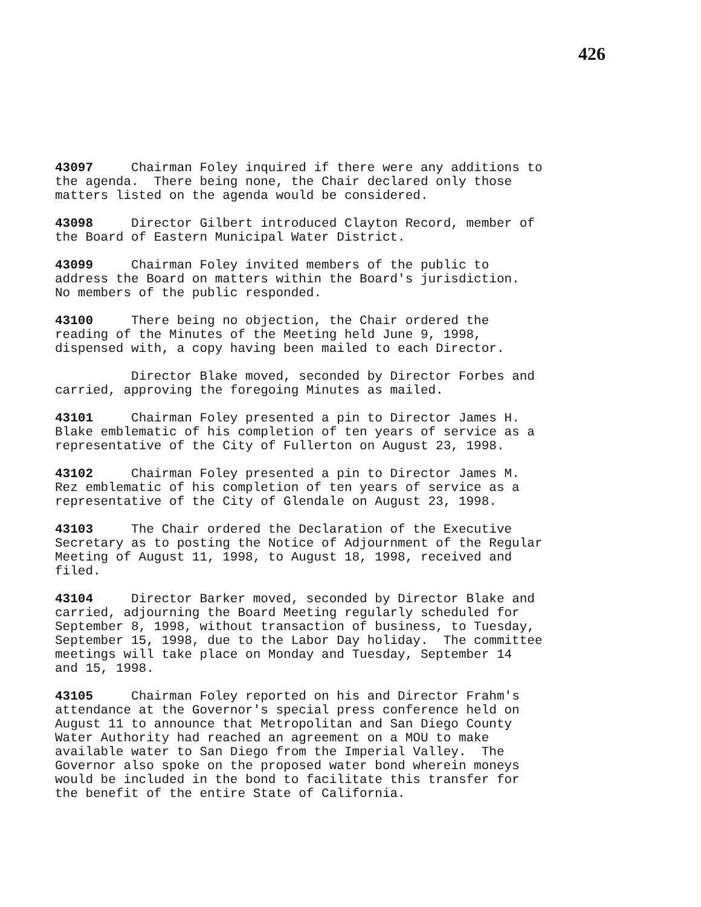426
43097 Chairman Foley inquired if there were any additions to the agenda. There being none, the Chair declared only those matters listed on the agenda would be considered.
43098 Director Gilbert introduced Clayton Record, member of the Board of Eastern Municipal Water District.
43099 Chairman Foley invited members of the public to address the Board on matters within the Board's jurisdiction. No members of the public responded.
43100 There being no objection, the Chair ordered the reading of the Minutes of the Meeting held June 9, 1998, dispensed with, a copy having been mailed to each Director.
Director Blake moved, seconded by Director Forbes and carried, approving the foregoing Minutes as mailed.
43101 Chairman Foley presented a pin to Director James H. Blake emblematic of his completion of ten years of service as a representative of the City of Fullerton on August 23, 1998.
43102 Chairman Foley presented a pin to Director James M. Rez emblematic of his completion of ten years of service as a representative of the City of Glendale on August 23, 1998.
43103 The Chair ordered the Declaration of the Executive Secretary as to posting the Notice of Adjournment of the Regular Meeting of August 11, 1998, to August 18, 1998, received and filed.
43104 Director Barker moved, seconded by Director Blake and carried, adjourning the Board Meeting regularly scheduled for September 8, 1998, without transaction of business, to Tuesday, September 15, 1998, due to the Labor Day holiday. The committee meetings will take place on Monday and Tuesday, September 14 and 15, 1998.
43105 Chairman Foley reported on his and Director Frahm's attendance at the Governor's special press conference held on August 11 to announce that Metropolitan and San Diego County Water Authority had reached an agreement on a MOU to make available water to San Diego from the Imperial Valley. The Governor also spoke on the proposed water bond wherein moneys would be included in the bond to facilitate this transfer for the benefit of the entire State of California.